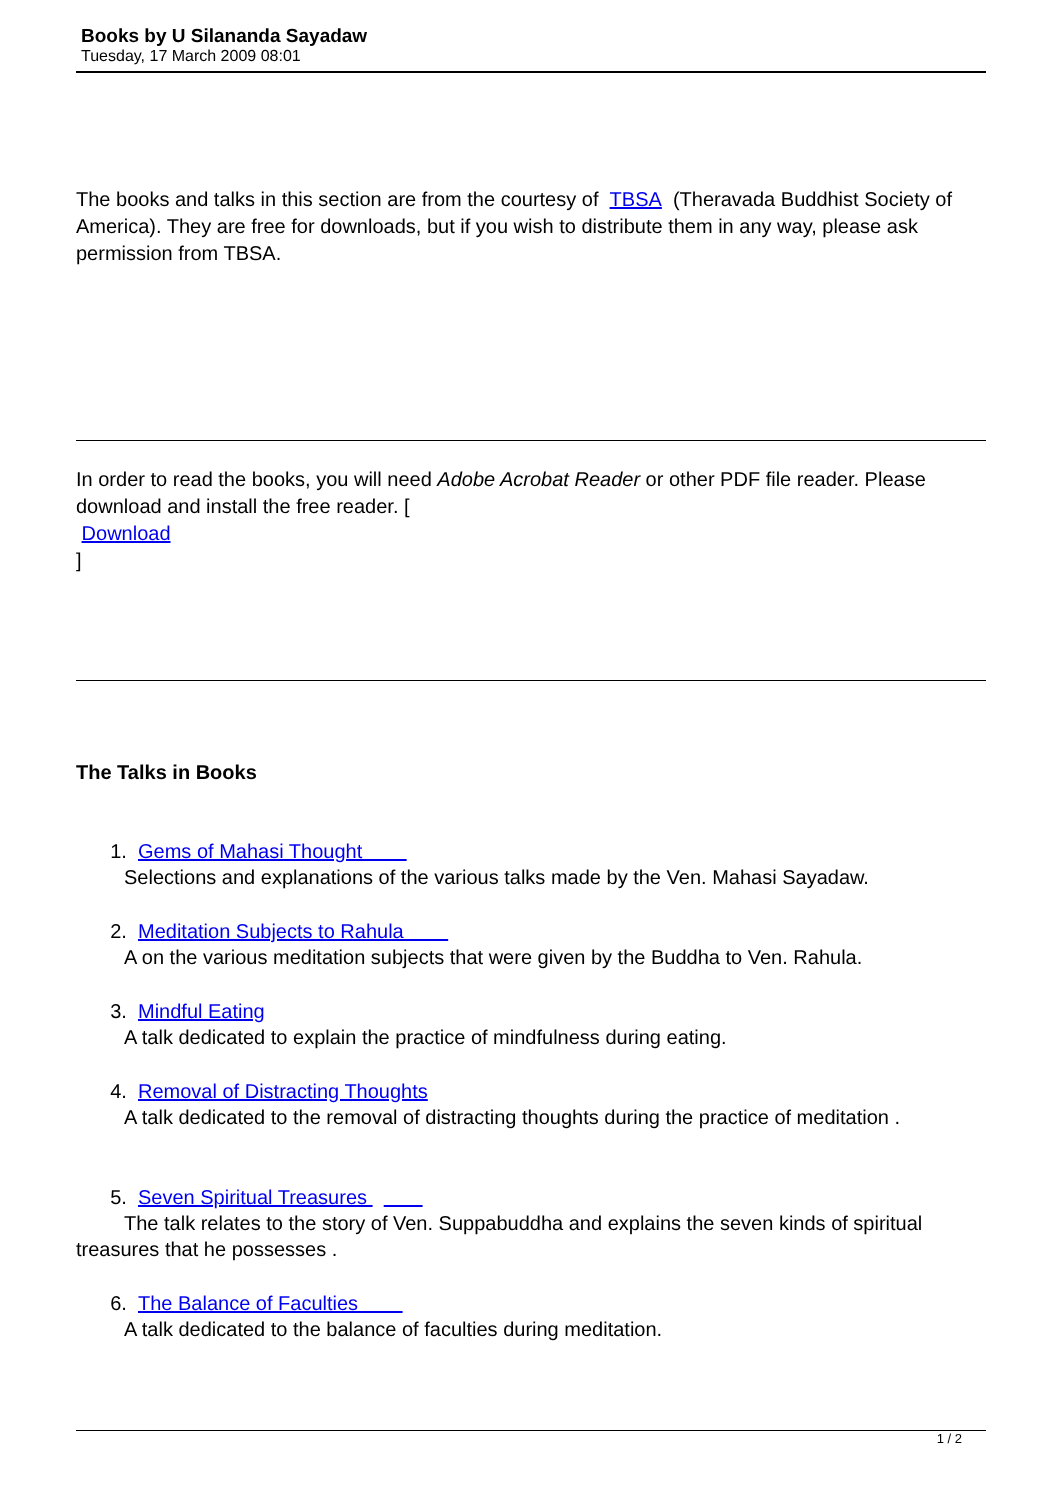Books by U Silananda Sayadaw
Tuesday, 17 March 2009 08:01
The books and talks in this section are from the courtesy of TBSA (Theravada Buddhist Society of America). They are free for downloads, but if you wish to distribute them in any way, please ask permission from TBSA.
In order to read the books, you will need Adobe Acrobat Reader or other PDF file reader. Please download and install the free reader. [
Download
]
The Talks in Books
1. Gems of Mahasi Thought
Selections and explanations of the various talks made by the Ven. Mahasi Sayadaw.
2. Meditation Subjects to Rahula
A on the various meditation subjects that were given by the Buddha to Ven. Rahula.
3. Mindful Eating
A talk dedicated to explain the practice of mindfulness during eating.
4. Removal of Distracting Thoughts
A talk dedicated to the removal of distracting thoughts during the practice of meditation .
5. Seven Spiritual Treasures
The talk relates to the story of Ven. Suppabuddha and explains the seven kinds of spiritual treasures that he possesses .
6. The Balance of Faculties
A talk dedicated to the balance of faculties during meditation.
1 / 2